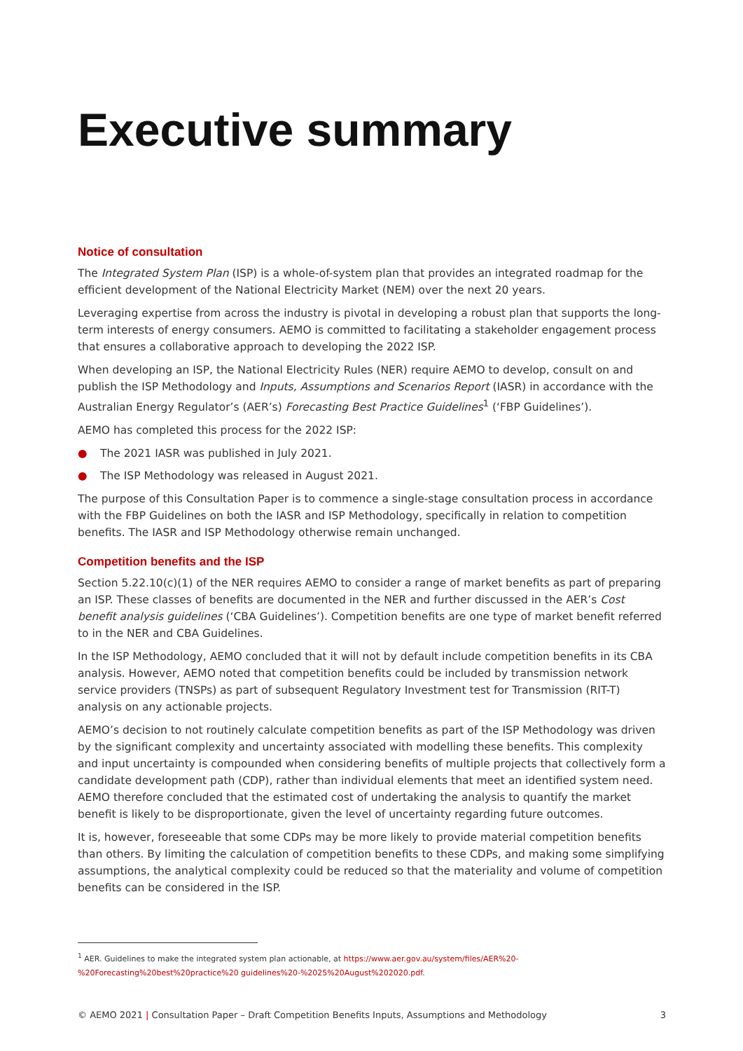Executive summary
Notice of consultation
The Integrated System Plan (ISP) is a whole-of-system plan that provides an integrated roadmap for the efficient development of the National Electricity Market (NEM) over the next 20 years.
Leveraging expertise from across the industry is pivotal in developing a robust plan that supports the long-term interests of energy consumers. AEMO is committed to facilitating a stakeholder engagement process that ensures a collaborative approach to developing the 2022 ISP.
When developing an ISP, the National Electricity Rules (NER) require AEMO to develop, consult on and publish the ISP Methodology and Inputs, Assumptions and Scenarios Report (IASR) in accordance with the Australian Energy Regulator’s (AER’s) Forecasting Best Practice Guidelines<sup>1</sup> (‘FBP Guidelines’).
AEMO has completed this process for the 2022 ISP:
● The 2021 IASR was published in July 2021.
● The ISP Methodology was released in August 2021.
The purpose of this Consultation Paper is to commence a single-stage consultation process in accordance with the FBP Guidelines on both the IASR and ISP Methodology, specifically in relation to competition benefits. The IASR and ISP Methodology otherwise remain unchanged.
Competition benefits and the ISP
Section 5.22.10(c)(1) of the NER requires AEMO to consider a range of market benefits as part of preparing an ISP. These classes of benefits are documented in the NER and further discussed in the AER’s Cost benefit analysis guidelines (‘CBA Guidelines’). Competition benefits are one type of market benefit referred to in the NER and CBA Guidelines.
In the ISP Methodology, AEMO concluded that it will not by default include competition benefits in its CBA analysis. However, AEMO noted that competition benefits could be included by transmission network service providers (TNSPs) as part of subsequent Regulatory Investment test for Transmission (RIT-T) analysis on any actionable projects.
AEMO’s decision to not routinely calculate competition benefits as part of the ISP Methodology was driven by the significant complexity and uncertainty associated with modelling these benefits. This complexity and input uncertainty is compounded when considering benefits of multiple projects that collectively form a candidate development path (CDP), rather than individual elements that meet an identified system need. AEMO therefore concluded that the estimated cost of undertaking the analysis to quantify the market benefit is likely to be disproportionate, given the level of uncertainty regarding future outcomes.
It is, however, foreseeable that some CDPs may be more likely to provide material competition benefits than others. By limiting the calculation of competition benefits to these CDPs, and making some simplifying assumptions, the analytical complexity could be reduced so that the materiality and volume of competition benefits can be considered in the ISP.
<sup>1</sup> AER. Guidelines to make the integrated system plan actionable, at https://www.aer.gov.au/system/files/AER%20-%20Forecasting%20best%20practice%20 guidelines%20-%2025%20August%202020.pdf.
© AEMO 2021 | Consultation Paper – Draft Competition Benefits Inputs, Assumptions and Methodology 3